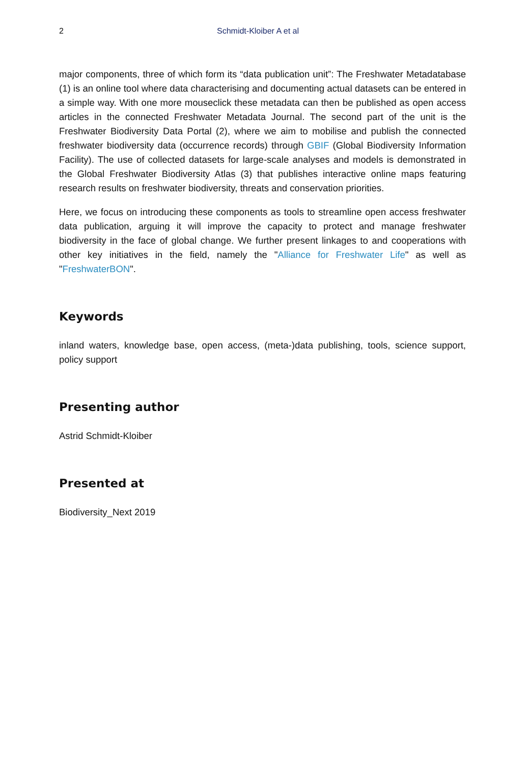2 Schmidt-Kloiber A et al
major components, three of which form its “data publication unit”: The Freshwater Metadatabase (1) is an online tool where data characterising and documenting actual datasets can be entered in a simple way. With one more mouseclick these metadata can then be published as open access articles in the connected Freshwater Metadata Journal. The second part of the unit is the Freshwater Biodiversity Data Portal (2), where we aim to mobilise and publish the connected freshwater biodiversity data (occurrence records) through GBIF (Global Biodiversity Information Facility). The use of collected datasets for large-scale analyses and models is demonstrated in the Global Freshwater Biodiversity Atlas (3) that publishes interactive online maps featuring research results on freshwater biodiversity, threats and conservation priorities.
Here, we focus on introducing these components as tools to streamline open access freshwater data publication, arguing it will improve the capacity to protect and manage freshwater biodiversity in the face of global change. We further present linkages to and cooperations with other key initiatives in the field, namely the "Alliance for Freshwater Life" as well as "FreshwaterBON".
Keywords
inland waters, knowledge base, open access, (meta-)data publishing, tools, science support, policy support
Presenting author
Astrid Schmidt-Kloiber
Presented at
Biodiversity_Next 2019